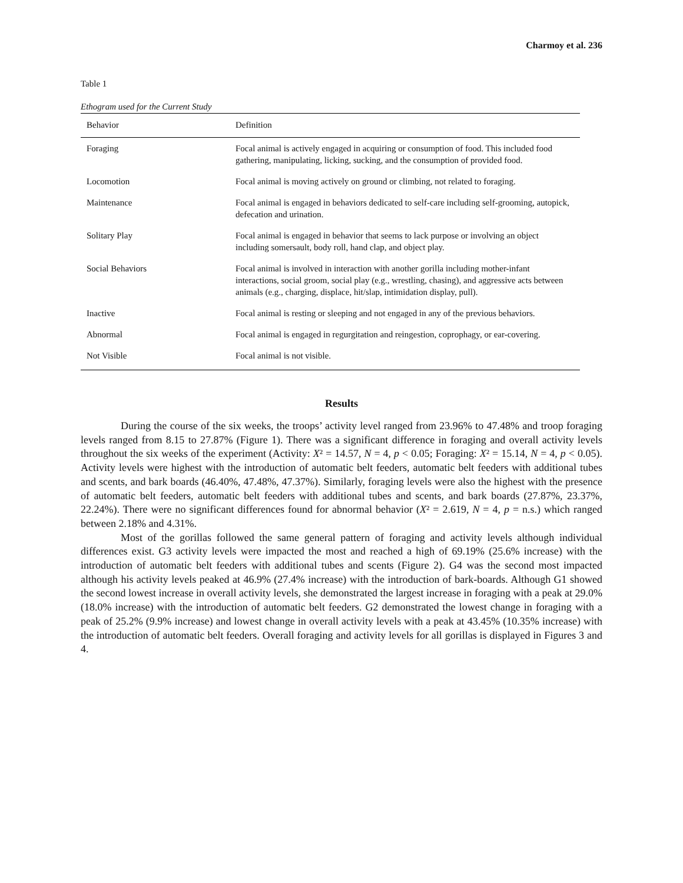Charmoy et al. 236
Table 1
Ethogram used for the Current Study
| Behavior | Definition |
| --- | --- |
| Foraging | Focal animal is actively engaged in acquiring or consumption of food. This included food gathering, manipulating, licking, sucking, and the consumption of provided food. |
| Locomotion | Focal animal is moving actively on ground or climbing, not related to foraging. |
| Maintenance | Focal animal is engaged in behaviors dedicated to self-care including self-grooming, autopick, defecation and urination. |
| Solitary Play | Focal animal is engaged in behavior that seems to lack purpose or involving an object including somersault, body roll, hand clap, and object play. |
| Social Behaviors | Focal animal is involved in interaction with another gorilla including mother-infant interactions, social groom, social play (e.g., wrestling, chasing), and aggressive acts between animals (e.g., charging, displace, hit/slap, intimidation display, pull). |
| Inactive | Focal animal is resting or sleeping and not engaged in any of the previous behaviors. |
| Abnormal | Focal animal is engaged in regurgitation and reingestion, coprophagy, or ear-covering. |
| Not Visible | Focal animal is not visible. |
Results
During the course of the six weeks, the troops’ activity level ranged from 23.96% to 47.48% and troop foraging levels ranged from 8.15 to 27.87% (Figure 1). There was a significant difference in foraging and overall activity levels throughout the six weeks of the experiment (Activity: X² = 14.57, N = 4, p < 0.05; Foraging: X² = 15.14, N = 4, p < 0.05). Activity levels were highest with the introduction of automatic belt feeders, automatic belt feeders with additional tubes and scents, and bark boards (46.40%, 47.48%, 47.37%). Similarly, foraging levels were also the highest with the presence of automatic belt feeders, automatic belt feeders with additional tubes and scents, and bark boards (27.87%, 23.37%, 22.24%). There were no significant differences found for abnormal behavior (X² = 2.619, N = 4, p = n.s.) which ranged between 2.18% and 4.31%.
Most of the gorillas followed the same general pattern of foraging and activity levels although individual differences exist. G3 activity levels were impacted the most and reached a high of 69.19% (25.6% increase) with the introduction of automatic belt feeders with additional tubes and scents (Figure 2). G4 was the second most impacted although his activity levels peaked at 46.9% (27.4% increase) with the introduction of bark-boards. Although G1 showed the second lowest increase in overall activity levels, she demonstrated the largest increase in foraging with a peak at 29.0% (18.0% increase) with the introduction of automatic belt feeders. G2 demonstrated the lowest change in foraging with a peak of 25.2% (9.9% increase) and lowest change in overall activity levels with a peak at 43.45% (10.35% increase) with the introduction of automatic belt feeders. Overall foraging and activity levels for all gorillas is displayed in Figures 3 and 4.